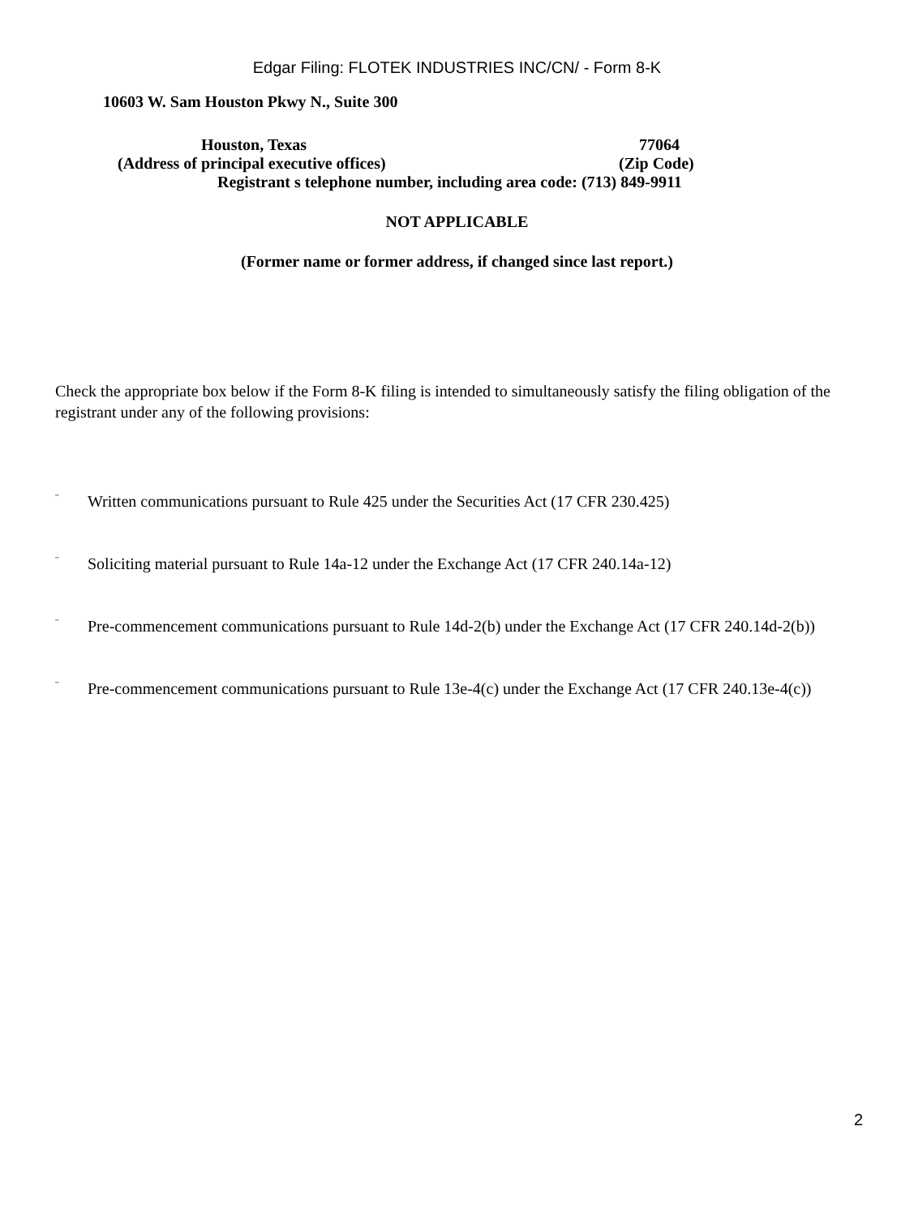Edgar Filing: FLOTEK INDUSTRIES INC/CN/ - Form 8-K
10603 W. Sam Houston Pkwy N., Suite 300
Houston, Texas 77064
(Address of principal executive offices) (Zip Code)
Registrant s telephone number, including area code: (713) 849-9911
NOT APPLICABLE
(Former name or former address, if changed since last report.)
Check the appropriate box below if the Form 8-K filing is intended to simultaneously satisfy the filing obligation of the registrant under any of the following provisions:
¨ Written communications pursuant to Rule 425 under the Securities Act (17 CFR 230.425)
¨ Soliciting material pursuant to Rule 14a-12 under the Exchange Act (17 CFR 240.14a-12)
¨ Pre-commencement communications pursuant to Rule 14d-2(b) under the Exchange Act (17 CFR 240.14d-2(b))
¨ Pre-commencement communications pursuant to Rule 13e-4(c) under the Exchange Act (17 CFR 240.13e-4(c))
2